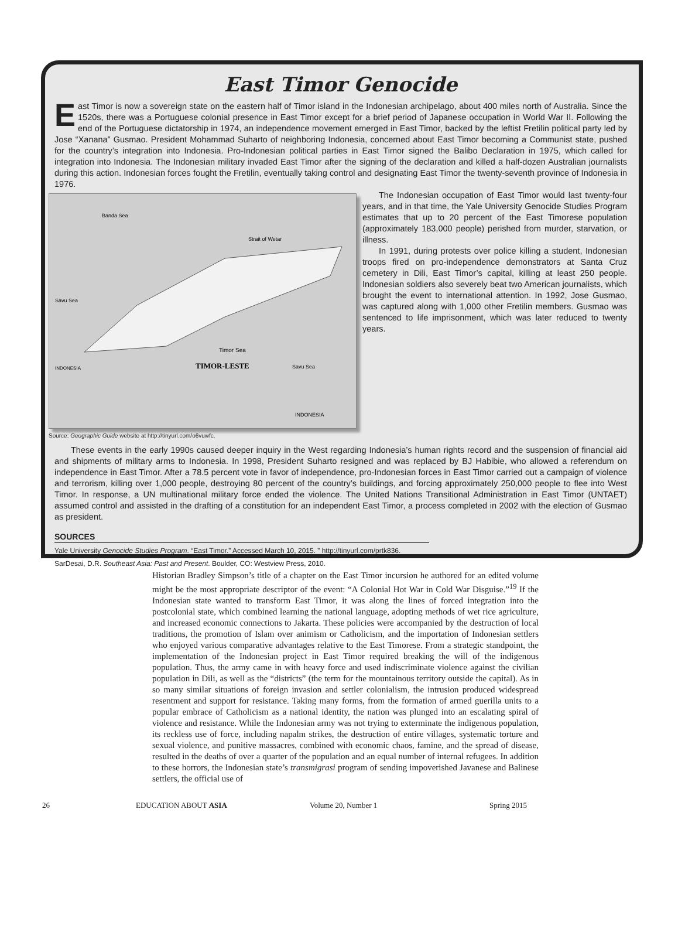East Timor Genocide
East Timor is now a sovereign state on the eastern half of Timor island in the Indonesian archipelago, about 400 miles north of Australia. Since the 1520s, there was a Portuguese colonial presence in East Timor except for a brief period of Japanese occupation in World War II. Following the end of the Portuguese dictatorship in 1974, an independence movement emerged in East Timor, backed by the leftist Fretilin political party led by Jose “Xanana” Gusmao. President Mohammad Suharto of neighboring Indonesia, concerned about East Timor becoming a Communist state, pushed for the country’s integration into Indonesia. Pro-Indonesian political parties in East Timor signed the Balibo Declaration in 1975, which called for integration into Indonesia. The Indonesian military invaded East Timor after the signing of the declaration and killed a half-dozen Australian journalists during this action. Indonesian forces fought the Fretilin, eventually taking control and designating East Timor the twenty-seventh province of Indonesia in 1976.
Banda Sea
Strait of Wetar
Savu Sea
Timor Sea
TIMOR-LESTE
Savu Sea
INDONESIA
INDONESIA
Source: Geographic Guide website at http://tinyurl.com/o6vuwfc.
The Indonesian occupation of East Timor would last twenty-four years, and in that time, the Yale University Genocide Studies Program estimates that up to 20 percent of the East Timorese population (approximately 183,000 people) perished from murder, starvation, or illness.
In 1991, during protests over police killing a student, Indonesian troops fired on pro-independence demonstrators at Santa Cruz cemetery in Dili, East Timor’s capital, killing at least 250 people. Indonesian soldiers also severely beat two American journalists, which brought the event to international attention. In 1992, Jose Gusmao, was captured along with 1,000 other Fretilin members. Gusmao was sentenced to life imprisonment, which was later reduced to twenty years.
These events in the early 1990s caused deeper inquiry in the West regarding Indonesia’s human rights record and the suspension of financial aid and shipments of military arms to Indonesia. In 1998, President Suharto resigned and was replaced by BJ Habibie, who allowed a referendum on independence in East Timor. After a 78.5 percent vote in favor of independence, pro-Indonesian forces in East Timor carried out a campaign of violence and terrorism, killing over 1,000 people, destroying 80 percent of the country’s buildings, and forcing approximately 250,000 people to flee into West Timor. In response, a UN multinational military force ended the violence. The United Nations Transitional Administration in East Timor (UNTAET) assumed control and assisted in the drafting of a constitution for an independent East Timor, a process completed in 2002 with the election of Gusmao as president.
SOURCES
Yale University Genocide Studies Program. “East Timor.” Accessed March 10, 2015. ” http://tinyurl.com/prtk836.
SarDesai, D.R. Southeast Asia: Past and Present. Boulder, CO: Westview Press, 2010.
Historian Bradley Simpson’s title of a chapter on the East Timor incursion he authored for an edited volume might be the most appropriate descriptor of the event: “A Colonial Hot War in Cold War Disguise.”<sup>19</sup> If the Indonesian state wanted to transform East Timor, it was along the lines of forced integration into the postcolonial state, which combined learning the national language, adopting methods of wet rice agriculture, and increased economic connections to Jakarta. These policies were accompanied by the destruction of local traditions, the promotion of Islam over animism or Catholicism, and the importation of Indonesian settlers who enjoyed various comparative advantages relative to the East Timorese. From a strategic standpoint, the implementation of the Indonesian project in East Timor required breaking the will of the indigenous population. Thus, the army came in with heavy force and used indiscriminate violence against the civilian population in Dili, as well as the “districts” (the term for the mountainous territory outside the capital). As in so many similar situations of foreign invasion and settler colonialism, the intrusion produced widespread resentment and support for resistance. Taking many forms, from the formation of armed guerilla units to a popular embrace of Catholicism as a national identity, the nation was plunged into an escalating spiral of violence and resistance. While the Indonesian army was not trying to exterminate the indigenous population, its reckless use of force, including napalm strikes, the destruction of entire villages, systematic torture and sexual violence, and punitive massacres, combined with economic chaos, famine, and the spread of disease, resulted in the deaths of over a quarter of the population and an equal number of internal refugees. In addition to these horrors, the Indonesian state’s transmigrasi program of sending impoverished Javanese and Balinese settlers, the official use of
26 EDUCATION ABOUT ASIA Volume 20, Number 1 Spring 2015